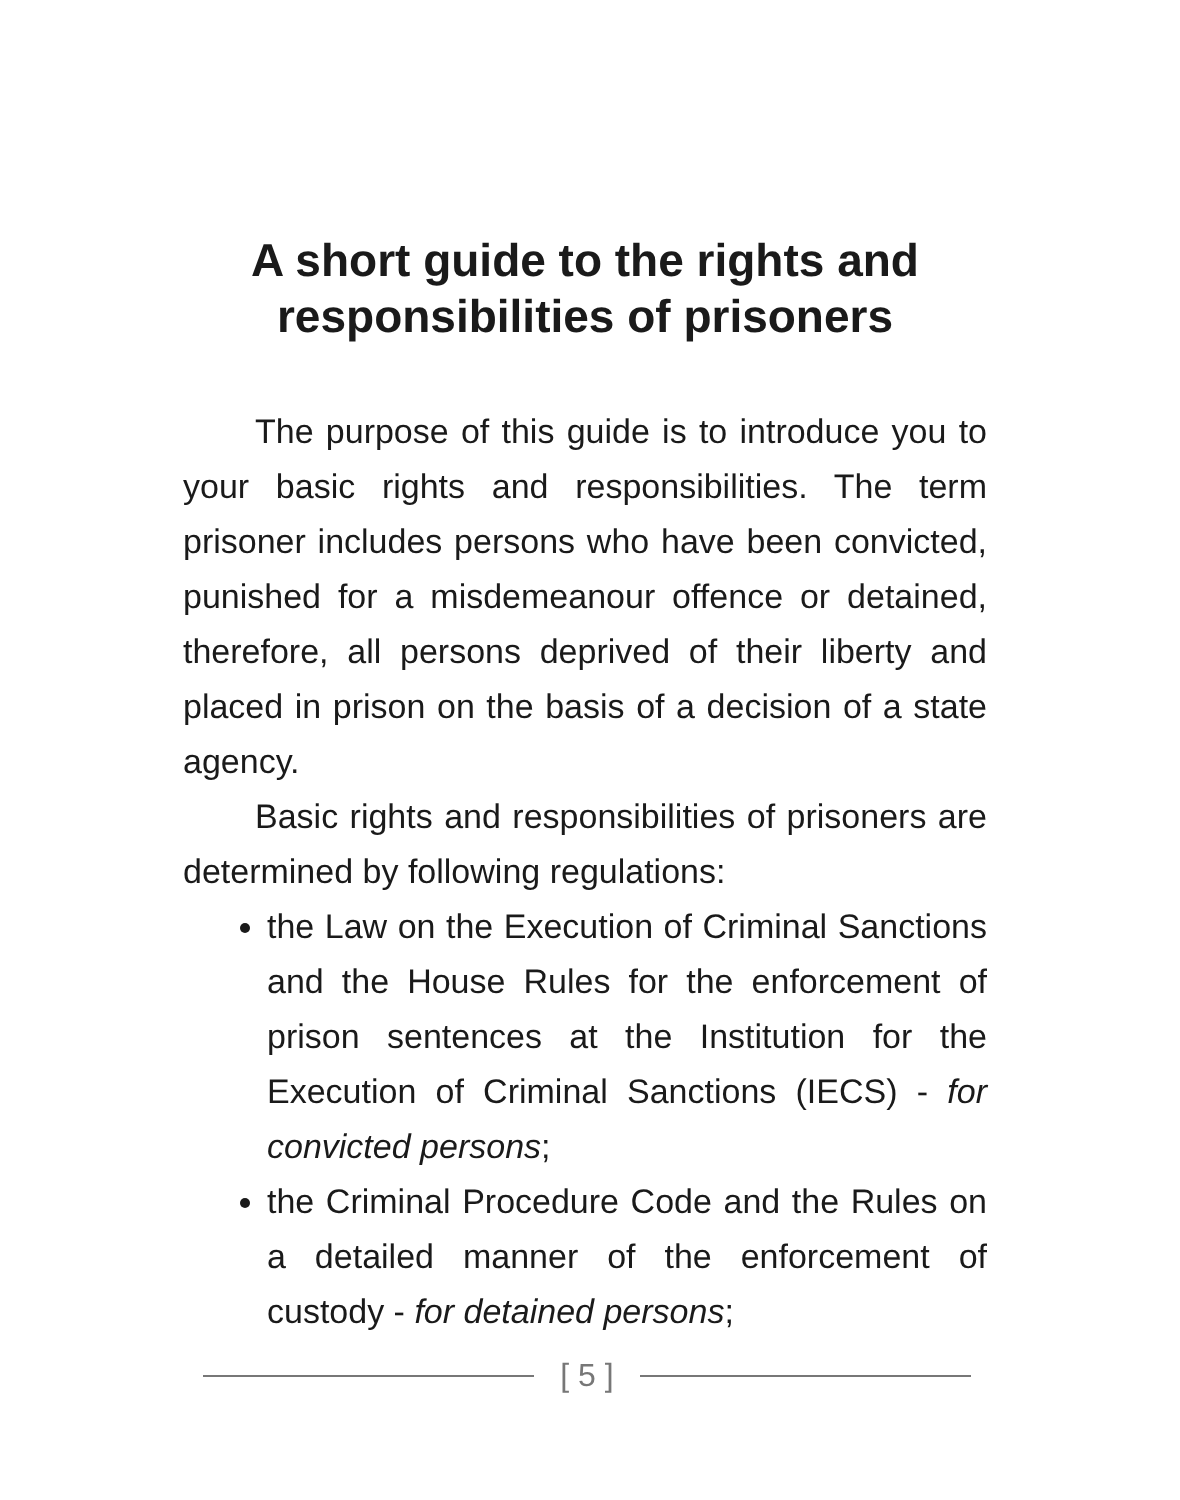A short guide to the rights and
responsibilities of prisoners
The purpose of this guide is to introduce you to your basic rights and responsibilities. The term prisoner includes persons who have been convicted, punished for a misdemeanour offence or detained, therefore, all persons deprived of their liberty and placed in prison on the basis of a decision of a state agency.
Basic rights and responsibilities of prisoners are determined by following regulations:
the Law on the Execution of Criminal Sanctions and the House Rules for the enforcement of prison sentences at the Institution for the Execution of Criminal Sanctions (IECS) - for convicted persons;
the Criminal Procedure Code and the Rules on a detailed manner of the enforcement of custody - for detained persons;
[ 5 ]